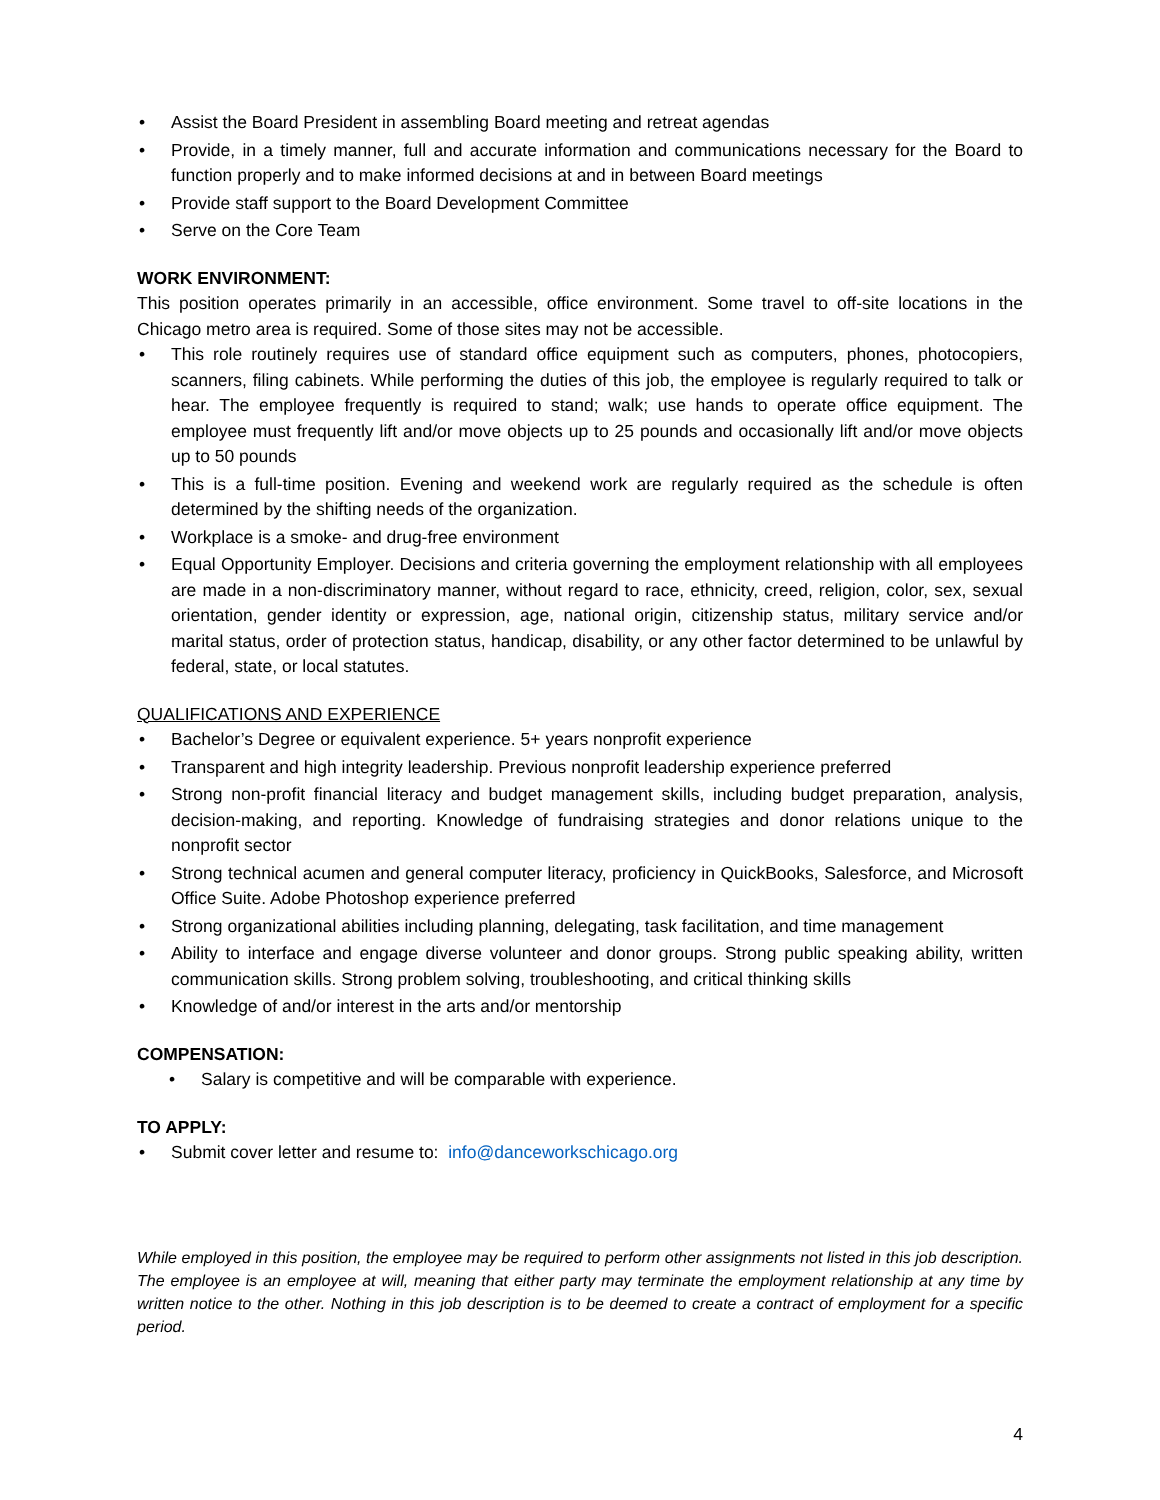• Assist the Board President in assembling Board meeting and retreat agendas
• Provide, in a timely manner, full and accurate information and communications necessary for the Board to function properly and to make informed decisions at and in between Board meetings
• Provide staff support to the Board Development Committee
• Serve on the Core Team
WORK ENVIRONMENT:
This position operates primarily in an accessible, office environment. Some travel to off-site locations in the Chicago metro area is required. Some of those sites may not be accessible.
• This role routinely requires use of standard office equipment such as computers, phones, photocopiers, scanners, filing cabinets. While performing the duties of this job, the employee is regularly required to talk or hear. The employee frequently is required to stand; walk; use hands to operate office equipment. The employee must frequently lift and/or move objects up to 25 pounds and occasionally lift and/or move objects up to 50 pounds
• This is a full-time position. Evening and weekend work are regularly required as the schedule is often determined by the shifting needs of the organization.
• Workplace is a smoke- and drug-free environment
• Equal Opportunity Employer. Decisions and criteria governing the employment relationship with all employees are made in a non-discriminatory manner, without regard to race, ethnicity, creed, religion, color, sex, sexual orientation, gender identity or expression, age, national origin, citizenship status, military service and/or marital status, order of protection status, handicap, disability, or any other factor determined to be unlawful by federal, state, or local statutes.
QUALIFICATIONS AND EXPERIENCE
• Bachelor’s Degree or equivalent experience. 5+ years nonprofit experience
• Transparent and high integrity leadership. Previous nonprofit leadership experience preferred
• Strong non-profit financial literacy and budget management skills, including budget preparation, analysis, decision-making, and reporting. Knowledge of fundraising strategies and donor relations unique to the nonprofit sector
• Strong technical acumen and general computer literacy, proficiency in QuickBooks, Salesforce, and Microsoft Office Suite. Adobe Photoshop experience preferred
• Strong organizational abilities including planning, delegating, task facilitation, and time management
• Ability to interface and engage diverse volunteer and donor groups. Strong public speaking ability, written communication skills. Strong problem solving, troubleshooting, and critical thinking skills
• Knowledge of and/or interest in the arts and/or mentorship
COMPENSATION:
• Salary is competitive and will be comparable with experience.
TO APPLY:
• Submit cover letter and resume to: info@danceworkschicago.org
While employed in this position, the employee may be required to perform other assignments not listed in this job description. The employee is an employee at will, meaning that either party may terminate the employment relationship at any time by written notice to the other. Nothing in this job description is to be deemed to create a contract of employment for a specific period.
4